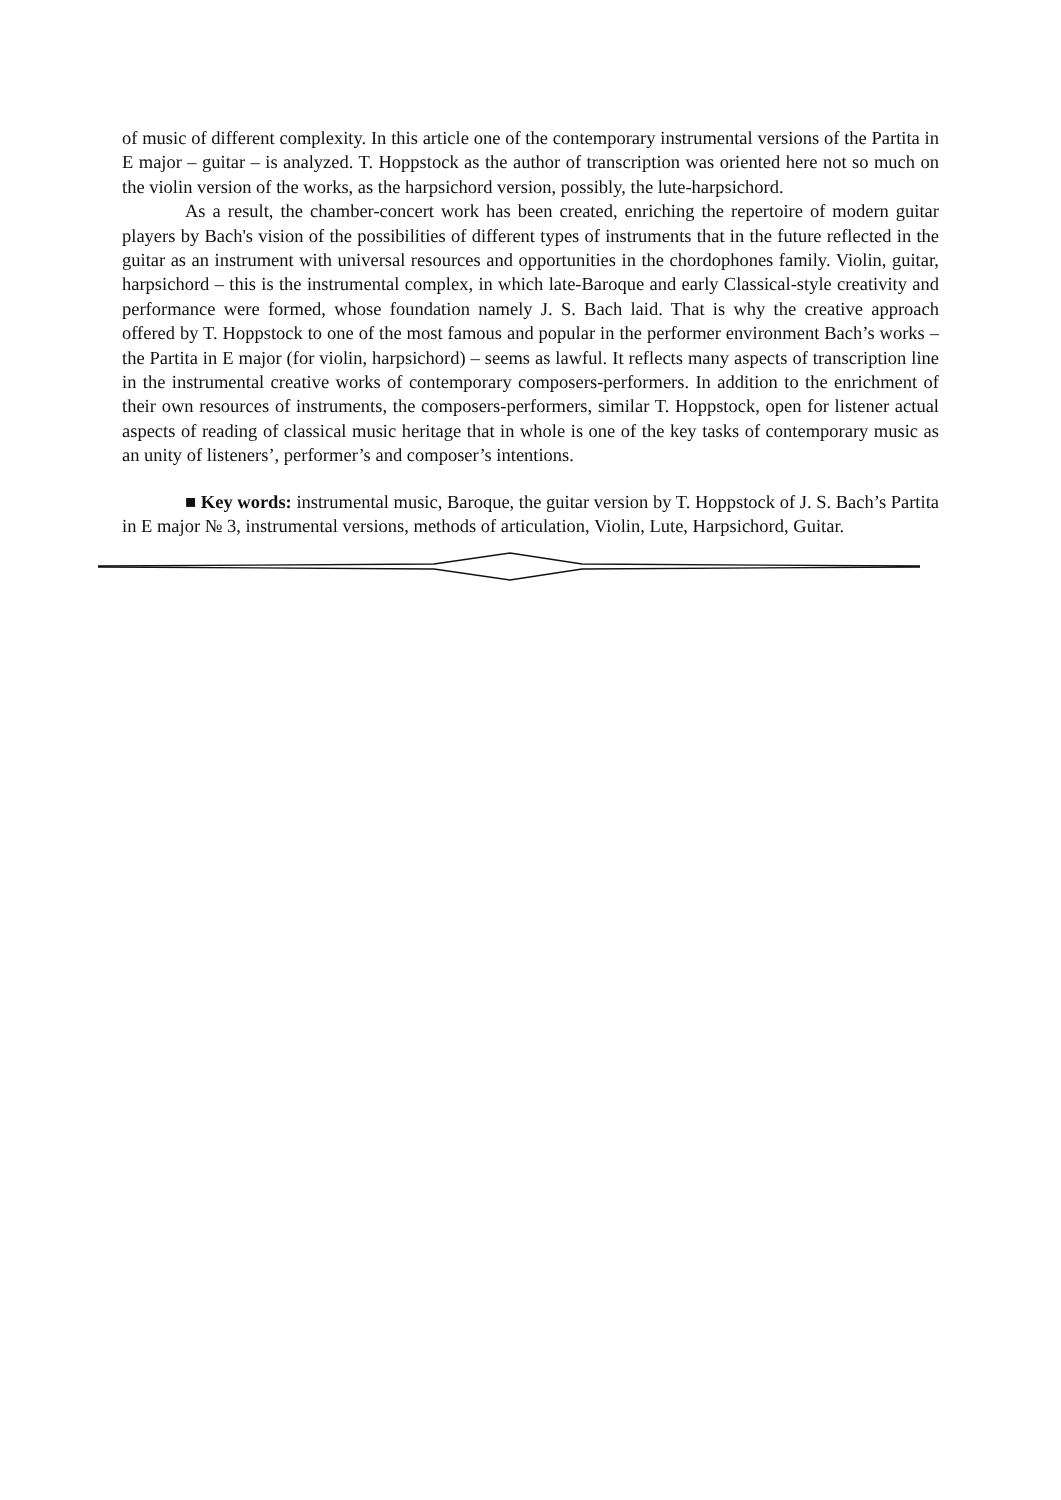of music of different complexity. In this article one of the contemporary instrumental versions of the Partita in E major – guitar – is analyzed. T. Hoppstock as the author of transcription was oriented here not so much on the violin version of the works, as the harpsichord version, possibly, the lute-harpsichord.
As a result, the chamber-concert work has been created, enriching the repertoire of modern guitar players by Bach's vision of the possibilities of different types of instruments that in the future reflected in the guitar as an instrument with universal resources and opportunities in the chordophones family. Violin, guitar, harpsichord – this is the instrumental complex, in which late-Baroque and early Classical-style creativity and performance were formed, whose foundation namely J. S. Bach laid. That is why the creative approach offered by T. Hoppstock to one of the most famous and popular in the performer environment Bach’s works – the Partita in E major (for violin, harpsichord) – seems as lawful. It reflects many aspects of transcription line in the instrumental creative works of contemporary composers-performers. In addition to the enrichment of their own resources of instruments, the composers-performers, similar T. Hoppstock, open for listener actual aspects of reading of classical music heritage that in whole is one of the key tasks of contemporary music as an unity of listeners’, performer’s and composer’s intentions.
■ Key words: instrumental music, Baroque, the guitar version by T. Hoppstock of J. S. Bach’s Partita in E major № 3, instrumental versions, methods of articulation, Violin, Lute, Harpsichord, Guitar.